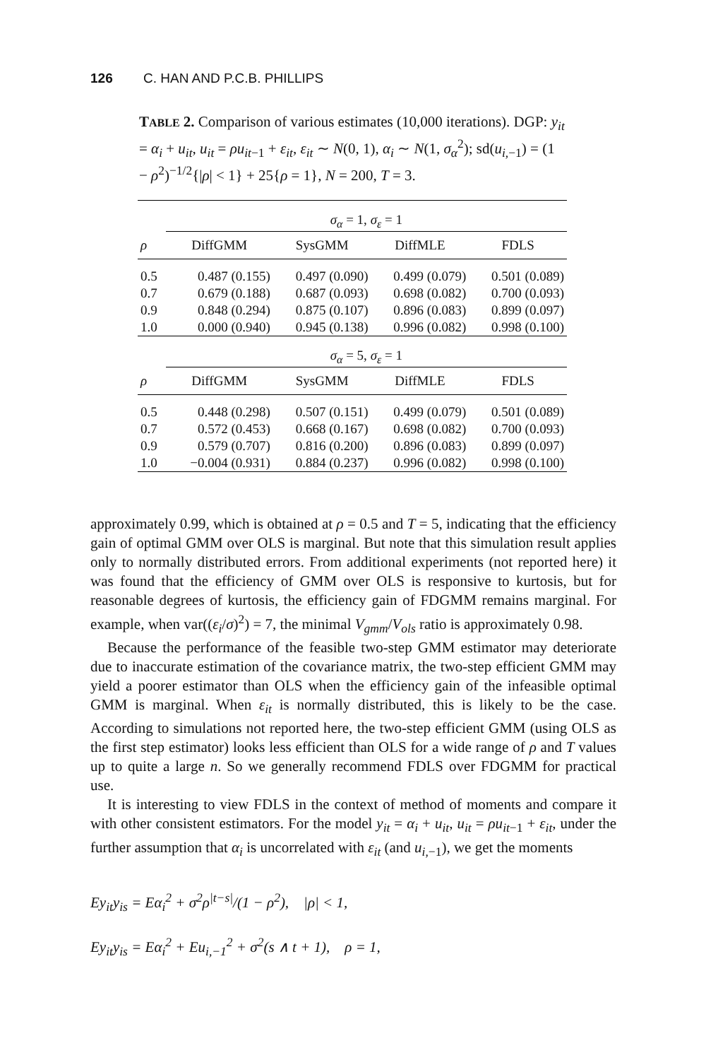126 C. HAN AND P.C.B. PHILLIPS
TABLE 2. Comparison of various estimates (10,000 iterations). DGP: y<sub>it</sub> = α<sub>i</sub> + u<sub>it</sub>, u<sub>it</sub> = ρu<sub>it</sub><sub>−1</sub> + ε<sub>it</sub>, ε<sub>it</sub> ∼ N(0, 1), α<sub>i</sub> ∼ N(1, σ<sub>α</sub><sup>2</sup>); sd(u<sub>i</sub><sub>,−1</sub>) = (1 − ρ<sup>2</sup>)<sup>−1/2</sup>{|ρ| < 1} + 25{ρ = 1}, N = 200, T = 3.
| | σ<sub>α</sub> = 1, σ<sub>ε</sub> = 1 | | | |
| ρ | DiffGMM | SysGMM | DiffMLE | FDLS |
| 0.5 | 0.487 (0.155) | 0.497 (0.090) | 0.499 (0.079) | 0.501 (0.089) |
| 0.7 | 0.679 (0.188) | 0.687 (0.093) | 0.698 (0.082) | 0.700 (0.093) |
| 0.9 | 0.848 (0.294) | 0.875 (0.107) | 0.896 (0.083) | 0.899 (0.097) |
| 1.0 | 0.000 (0.940) | 0.945 (0.138) | 0.996 (0.082) | 0.998 (0.100) |
| | σ<sub>α</sub> = 5, σ<sub>ε</sub> = 1 | | | |
| ρ | DiffGMM | SysGMM | DiffMLE | FDLS |
| 0.5 | 0.448 (0.298) | 0.507 (0.151) | 0.499 (0.079) | 0.501 (0.089) |
| 0.7 | 0.572 (0.453) | 0.668 (0.167) | 0.698 (0.082) | 0.700 (0.093) |
| 0.9 | 0.579 (0.707) | 0.816 (0.200) | 0.896 (0.083) | 0.899 (0.097) |
| 1.0 | −0.004 (0.931) | 0.884 (0.237) | 0.996 (0.082) | 0.998 (0.100) |
approximately 0.99, which is obtained at ρ = 0.5 and T = 5, indicating that the efficiency gain of optimal GMM over OLS is marginal. But note that this simulation result applies only to normally distributed errors. From additional experiments (not reported here) it was found that the efficiency of GMM over OLS is responsive to kurtosis, but for reasonable degrees of kurtosis, the efficiency gain of FDGMM remains marginal. For example, when var((ε<sub>i</sub>/σ)<sup>2</sup>) = 7, the minimal V<sub>gmm</sub>/V<sub>ols</sub> ratio is approximately 0.98.
Because the performance of the feasible two-step GMM estimator may deteriorate due to inaccurate estimation of the covariance matrix, the two-step efficient GMM may yield a poorer estimator than OLS when the efficiency gain of the infeasible optimal GMM is marginal. When ε<sub>it</sub> is normally distributed, this is likely to be the case. According to simulations not reported here, the two-step efficient GMM (using OLS as the first step estimator) looks less efficient than OLS for a wide range of ρ and T values up to quite a large n. So we generally recommend FDLS over FDGMM for practical use.
It is interesting to view FDLS in the context of method of moments and compare it with other consistent estimators. For the model y<sub>it</sub> = α<sub>i</sub> + u<sub>it</sub>, u<sub>it</sub> = ρu<sub>it</sub><sub>−1</sub> + ε<sub>it</sub>, under the further assumption that α<sub>i</sub> is uncorrelated with ε<sub>it</sub> (and u<sub>i</sub><sub>,−1</sub>), we get the moments
Ey<sub>it</sub>y<sub>is</sub> = Eα<sub>i</sub><sup>2</sup> + σ<sup>2</sup>ρ<sup>|t−s|</sup>/(1 − ρ<sup>2</sup>), |ρ| < 1,
Ey<sub>it</sub>y<sub>is</sub> = Eα<sub>i</sub><sup>2</sup> + Eu<sub>i,−1</sub><sup>2</sup> + σ<sup>2</sup>(s ∧ t + 1), ρ = 1,